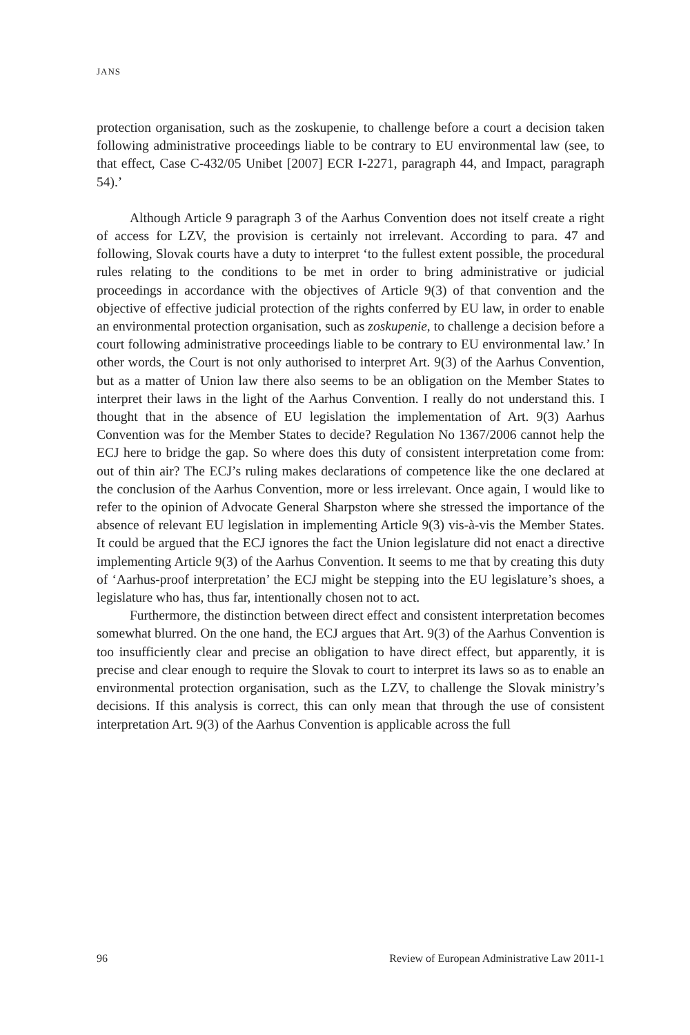JANS
protection organisation, such as the zoskupenie, to challenge before a court a decision taken following administrative proceedings liable to be contrary to EU environmental law (see, to that effect, Case C-432/05 Unibet [2007] ECR I-2271, paragraph 44, and Impact, paragraph 54).’
Although Article 9 paragraph 3 of the Aarhus Convention does not itself create a right of access for LZV, the provision is certainly not irrelevant. According to para. 47 and following, Slovak courts have a duty to interpret ‘to the fullest extent possible, the procedural rules relating to the conditions to be met in order to bring administrative or judicial proceedings in accordance with the objectives of Article 9(3) of that convention and the objective of effective judicial protection of the rights conferred by EU law, in order to enable an environmental protection organisation, such as zoskupenie, to challenge a decision before a court following administrative proceedings liable to be contrary to EU environmental law.’ In other words, the Court is not only authorised to interpret Art. 9(3) of the Aarhus Convention, but as a matter of Union law there also seems to be an obligation on the Member States to interpret their laws in the light of the Aarhus Convention. I really do not understand this. I thought that in the absence of EU legislation the implementation of Art. 9(3) Aarhus Convention was for the Member States to decide? Regulation No 1367/2006 cannot help the ECJ here to bridge the gap. So where does this duty of consistent interpretation come from: out of thin air? The ECJ’s ruling makes declarations of competence like the one declared at the conclusion of the Aarhus Convention, more or less irrelevant. Once again, I would like to refer to the opinion of Advocate General Sharpston where she stressed the importance of the absence of relevant EU legislation in implementing Article 9(3) vis-à-vis the Member States. It could be argued that the ECJ ignores the fact the Union legislature did not enact a directive implementing Article 9(3) of the Aarhus Convention. It seems to me that by creating this duty of ‘Aarhus-proof interpretation’ the ECJ might be stepping into the EU legislature’s shoes, a legislature who has, thus far, intentionally chosen not to act.
Furthermore, the distinction between direct effect and consistent interpretation becomes somewhat blurred. On the one hand, the ECJ argues that Art. 9(3) of the Aarhus Convention is too insufficiently clear and precise an obligation to have direct effect, but apparently, it is precise and clear enough to require the Slovak to court to interpret its laws so as to enable an environmental protection organisation, such as the LZV, to challenge the Slovak ministry’s decisions. If this analysis is correct, this can only mean that through the use of consistent interpretation Art. 9(3) of the Aarhus Convention is applicable across the full
96 Review of European Administrative Law 2011-1